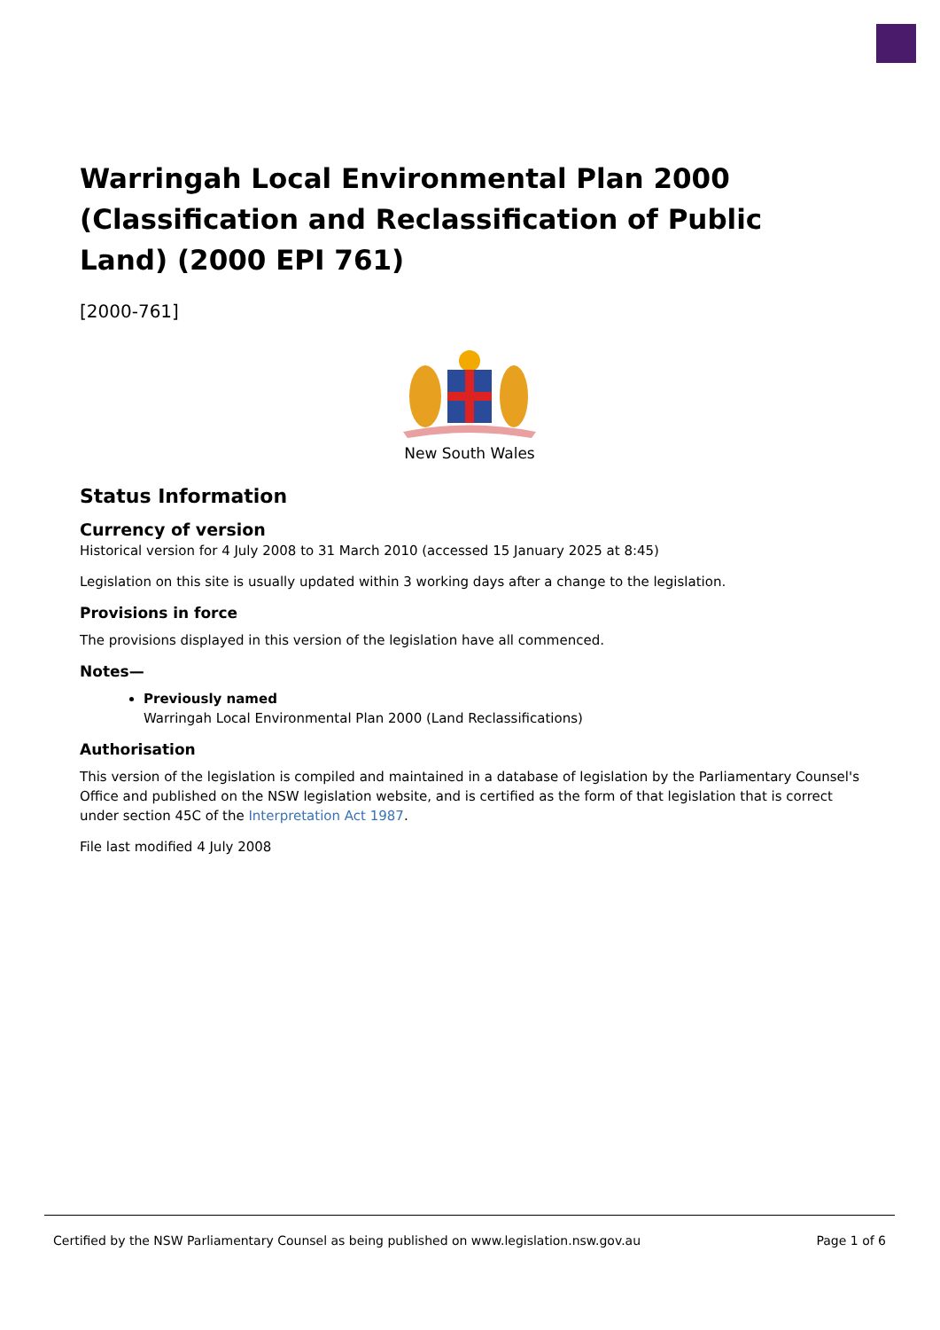Warringah Local Environmental Plan 2000 (Classification and Reclassification of Public Land) (2000 EPI 761)
[2000-761]
New South Wales
Status Information
Currency of version
Historical version for 4 July 2008 to 31 March 2010 (accessed 15 January 2025 at 8:45)
Legislation on this site is usually updated within 3 working days after a change to the legislation.
Provisions in force
The provisions displayed in this version of the legislation have all commenced.
Notes—
Previously named
Warringah Local Environmental Plan 2000 (Land Reclassifications)
Authorisation
This version of the legislation is compiled and maintained in a database of legislation by the Parliamentary Counsel's Office and published on the NSW legislation website, and is certified as the form of that legislation that is correct under section 45C of the Interpretation Act 1987.
File last modified 4 July 2008
Certified by the NSW Parliamentary Counsel as being published on www.legislation.nsw.gov.au Page 1 of 6